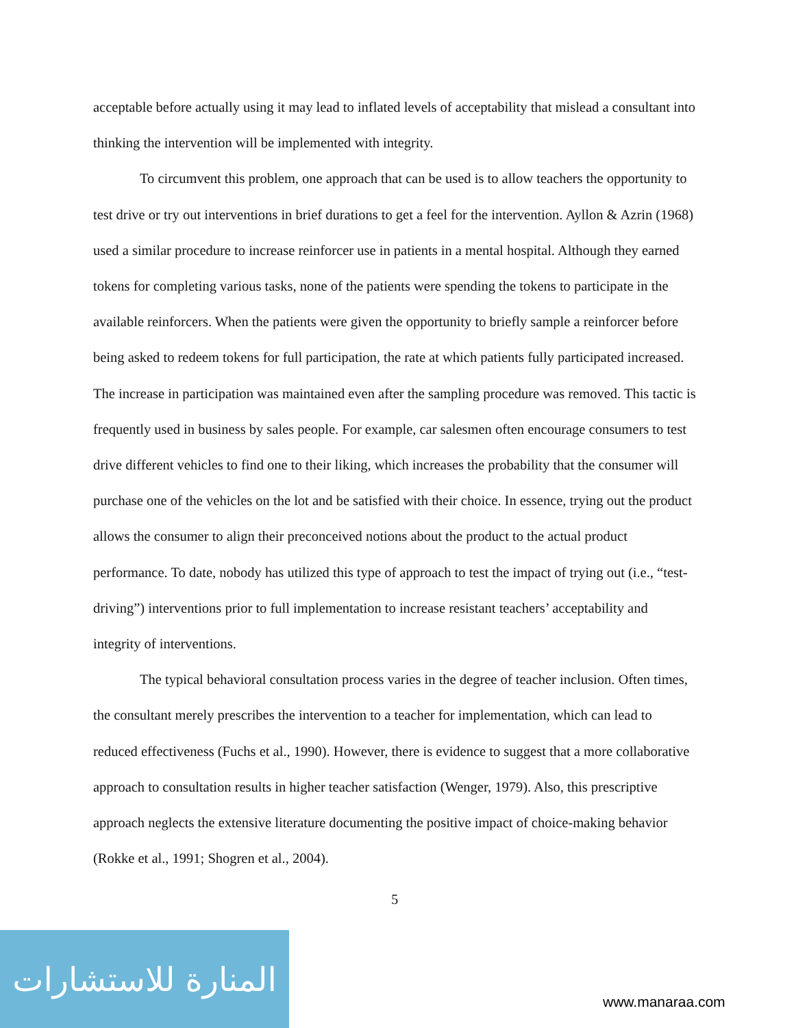acceptable before actually using it may lead to inflated levels of acceptability that mislead a consultant into thinking the intervention will be implemented with integrity.
To circumvent this problem, one approach that can be used is to allow teachers the opportunity to test drive or try out interventions in brief durations to get a feel for the intervention. Ayllon & Azrin (1968) used a similar procedure to increase reinforcer use in patients in a mental hospital. Although they earned tokens for completing various tasks, none of the patients were spending the tokens to participate in the available reinforcers. When the patients were given the opportunity to briefly sample a reinforcer before being asked to redeem tokens for full participation, the rate at which patients fully participated increased. The increase in participation was maintained even after the sampling procedure was removed. This tactic is frequently used in business by sales people. For example, car salesmen often encourage consumers to test drive different vehicles to find one to their liking, which increases the probability that the consumer will purchase one of the vehicles on the lot and be satisfied with their choice. In essence, trying out the product allows the consumer to align their preconceived notions about the product to the actual product performance. To date, nobody has utilized this type of approach to test the impact of trying out (i.e., “test-driving”) interventions prior to full implementation to increase resistant teachers’ acceptability and integrity of interventions.
The typical behavioral consultation process varies in the degree of teacher inclusion. Often times, the consultant merely prescribes the intervention to a teacher for implementation, which can lead to reduced effectiveness (Fuchs et al., 1990). However, there is evidence to suggest that a more collaborative approach to consultation results in higher teacher satisfaction (Wenger, 1979). Also, this prescriptive approach neglects the extensive literature documenting the positive impact of choice-making behavior (Rokke et al., 1991; Shogren et al., 2004).
5
المنارة للاستشارات
www.manaraa.com